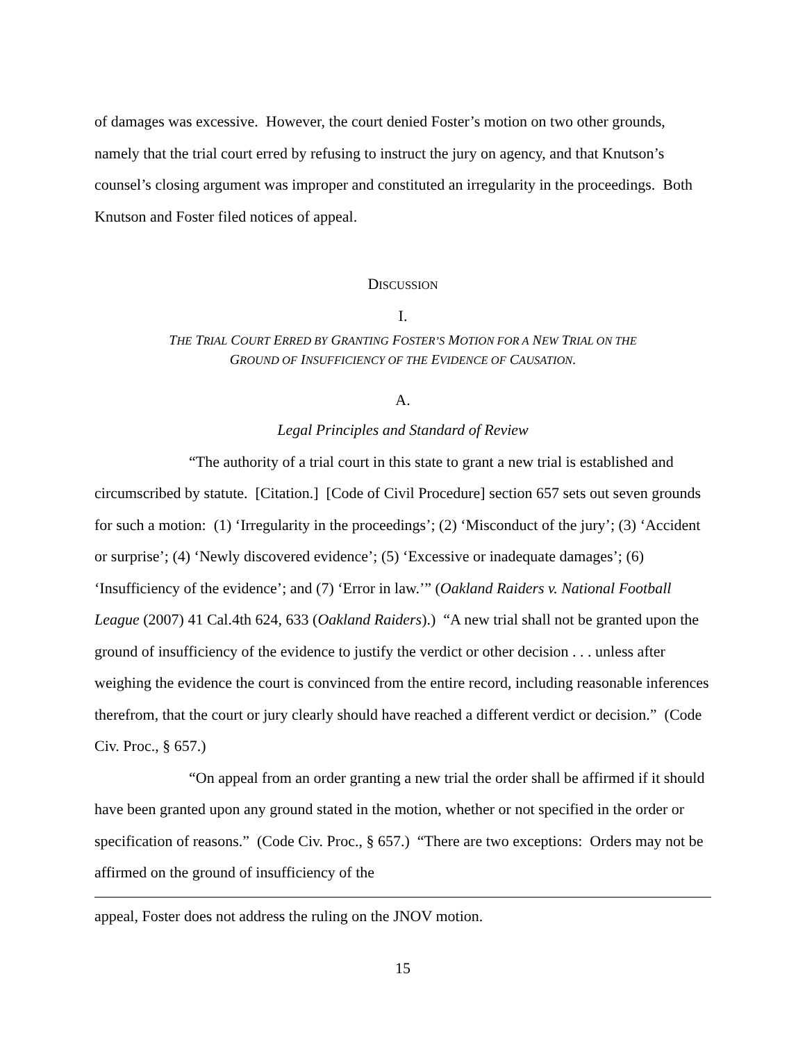of damages was excessive. However, the court denied Foster’s motion on two other grounds, namely that the trial court erred by refusing to instruct the jury on agency, and that Knutson’s counsel’s closing argument was improper and constituted an irregularity in the proceedings. Both Knutson and Foster filed notices of appeal.
DISCUSSION
I.
THE TRIAL COURT ERRED BY GRANTING FOSTER’S MOTION FOR A NEW TRIAL ON THE
GROUND OF INSUFFICIENCY OF THE EVIDENCE OF CAUSATION.
A.
Legal Principles and Standard of Review
“The authority of a trial court in this state to grant a new trial is established and circumscribed by statute. [Citation.] [Code of Civil Procedure] section 657 sets out seven grounds for such a motion: (1) ‘Irregularity in the proceedings’; (2) ‘Misconduct of the jury’; (3) ‘Accident or surprise’; (4) ‘Newly discovered evidence’; (5) ‘Excessive or inadequate damages’; (6) ‘Insufficiency of the evidence’; and (7) ‘Error in law.’” (Oakland Raiders v. National Football League (2007) 41 Cal.4th 624, 633 (Oakland Raiders).) “A new trial shall not be granted upon the ground of insufficiency of the evidence to justify the verdict or other decision . . . unless after weighing the evidence the court is convinced from the entire record, including reasonable inferences therefrom, that the court or jury clearly should have reached a different verdict or decision.” (Code Civ. Proc., § 657.)
“On appeal from an order granting a new trial the order shall be affirmed if it should have been granted upon any ground stated in the motion, whether or not specified in the order or specification of reasons.” (Code Civ. Proc., § 657.) “There are two exceptions: Orders may not be affirmed on the ground of insufficiency of the
appeal, Foster does not address the ruling on the JNOV motion.
15